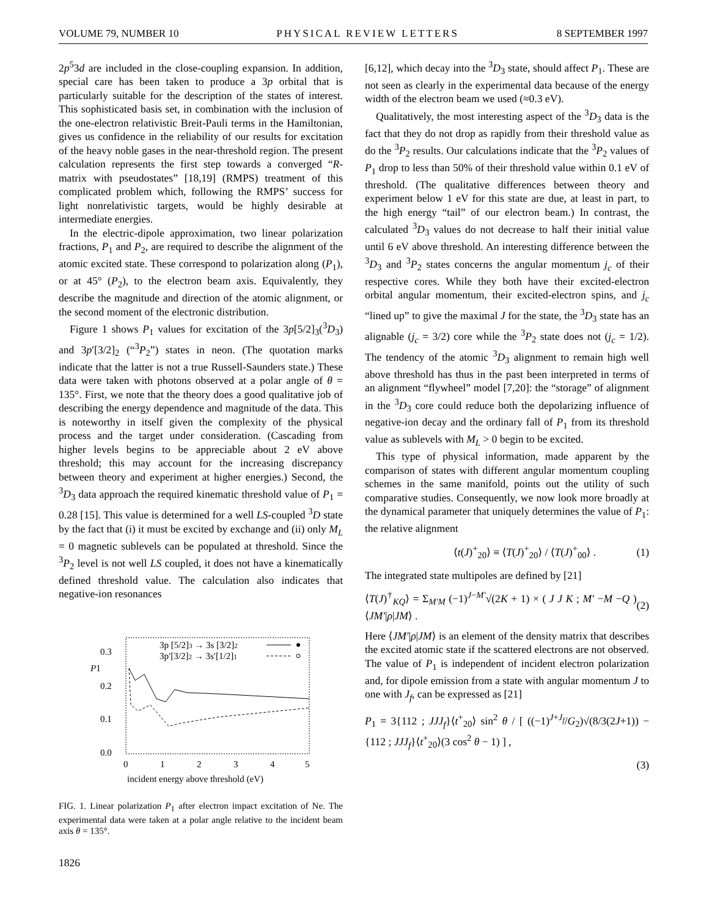VOLUME 79, NUMBER 10 PHYSICAL REVIEW LETTERS 8 SEPTEMBER 1997
2p<sup>5</sup>3d are included in the close-coupling expansion. In addition, special care has been taken to produce a 3p orbital that is particularly suitable for the description of the states of interest. This sophisticated basis set, in combination with the inclusion of the one-electron relativistic Breit-Pauli terms in the Hamiltonian, gives us confidence in the reliability of our results for excitation of the heavy noble gases in the near-threshold region. The present calculation represents the first step towards a converged “R-matrix with pseudostates” [18,19] (RMPS) treatment of this complicated problem which, following the RMPS’ success for light nonrelativistic targets, would be highly desirable at intermediate energies.
In the electric-dipole approximation, two linear polarization fractions, P<sub>1</sub> and P<sub>2</sub>, are required to describe the alignment of the atomic excited state. These correspond to polarization along (P<sub>1</sub>), or at 45° (P<sub>2</sub>), to the electron beam axis. Equivalently, they describe the magnitude and direction of the atomic alignment, or the second moment of the electronic distribution.
Figure 1 shows P<sub>1</sub> values for excitation of the 3p[5/2]<sub>3</sub>(<sup>3</sup>D<sub>3</sub>) and 3p′[3/2]<sub>2</sub> (“<sup>3</sup>P<sub>2</sub>”) states in neon. (The quotation marks indicate that the latter is not a true Russell-Saunders state.) These data were taken with photons observed at a polar angle of θ = 135°. First, we note that the theory does a good qualitative job of describing the energy dependence and magnitude of the data. This is noteworthy in itself given the complexity of the physical process and the target under consideration. (Cascading from higher levels begins to be appreciable about 2 eV above threshold; this may account for the increasing discrepancy between theory and experiment at higher energies.) Second, the <sup>3</sup>D<sub>3</sub> data approach the required kinematic threshold value of P<sub>1</sub> = 0.28 [15]. This value is determined for a well LS-coupled <sup>3</sup>D state by the fact that (i) it must be excited by exchange and (ii) only M<sub>L</sub> = 0 magnetic sublevels can be populated at threshold. Since the <sup>3</sup>P<sub>2</sub> level is not well LS coupled, it does not have a kinematically defined threshold value. The calculation also indicates that negative-ion resonances
0.3
P1
0.2
0.1
0.0
0
1
2
3
4
5
incident energy above threshold (eV)
3p [5/2]3 → 3s [3/2]2
3p′[3/2]2 → 3s′[1/2]1
FIG. 1. Linear polarization P<sub>1</sub> after electron impact excitation of Ne. The experimental data were taken at a polar angle relative to the incident beam axis θ = 135°.
[6,12], which decay into the <sup>3</sup>D<sub>3</sub> state, should affect P<sub>1</sub>. These are not seen as clearly in the experimental data because of the energy width of the electron beam we used (≈0.3 eV).
Qualitatively, the most interesting aspect of the <sup>3</sup>D<sub>3</sub> data is the fact that they do not drop as rapidly from their threshold value as do the <sup>3</sup>P<sub>2</sub> results. Our calculations indicate that the <sup>3</sup>P<sub>2</sub> values of P<sub>1</sub> drop to less than 50% of their threshold value within 0.1 eV of threshold. (The qualitative differences between theory and experiment below 1 eV for this state are due, at least in part, to the high energy “tail” of our electron beam.) In contrast, the calculated <sup>3</sup>D<sub>3</sub> values do not decrease to half their initial value until 6 eV above threshold. An interesting difference between the <sup>3</sup>D<sub>3</sub> and <sup>3</sup>P<sub>2</sub> states concerns the angular momentum j<sub>c</sub> of their respective cores. While they both have their excited-electron orbital angular momentum, their excited-electron spins, and j<sub>c</sub> “lined up” to give the maximal J for the state, the <sup>3</sup>D<sub>3</sub> state has an alignable (j<sub>c</sub> = 3/2) core while the <sup>3</sup>P<sub>2</sub> state does not (j<sub>c</sub> = 1/2). The tendency of the atomic <sup>3</sup>D<sub>3</sub> alignment to remain high well above threshold has thus in the past been interpreted in terms of an alignment “flywheel” model [7,20]: the “storage” of alignment in the <sup>3</sup>D<sub>3</sub> core could reduce both the depolarizing influence of negative-ion decay and the ordinary fall of P<sub>1</sub> from its threshold value as sublevels with M<sub>L</sub> > 0 begin to be excited.
This type of physical information, made apparent by the comparison of states with different angular momentum coupling schemes in the same manifold, points out the utility of such comparative studies. Consequently, we now look more broadly at the dynamical parameter that uniquely determines the value of P<sub>1</sub>: the relative alignment
⟨t(J)<sup>+</sup><sub>20</sub>⟩ ≡ ⟨T(J)<sup>+</sup><sub>20</sub>⟩ / ⟨T(J)<sup>+</sup><sub>00</sub>⟩ . (1)
The integrated state multipoles are defined by [21]
⟨T(J)<sup>†</sup><sub>KQ</sub>⟩ = Σ<sub>M′M</sub> (−1)<sup>J−M′</sup>√(2K + 1) × ( J J K ; M′ −M −Q ) ⟨JM′|ρ|JM⟩ . (2)
Here ⟨JM′|ρ|JM⟩ is an element of the density matrix that describes the excited atomic state if the scattered electrons are not observed. The value of P<sub>1</sub> is independent of incident electron polarization and, for dipole emission from a state with angular momentum J to one with J<sub>f</sub>, can be expressed as [21]
P<sub>1</sub> = 3{112 ; JJJ<sub>f</sub>}⟨t<sup>+</sup><sub>20</sub>⟩ sin<sup>2</sup> θ / [ ((−1)<sup>J+J<sub>f</sub></sup>/G<sub>2</sub>)√(8/3(2J+1)) − {112 ; JJJ<sub>f</sub>}⟨t<sup>+</sup><sub>20</sub>⟩(3 cos<sup>2</sup> θ − 1) ] ,
(3)
1826